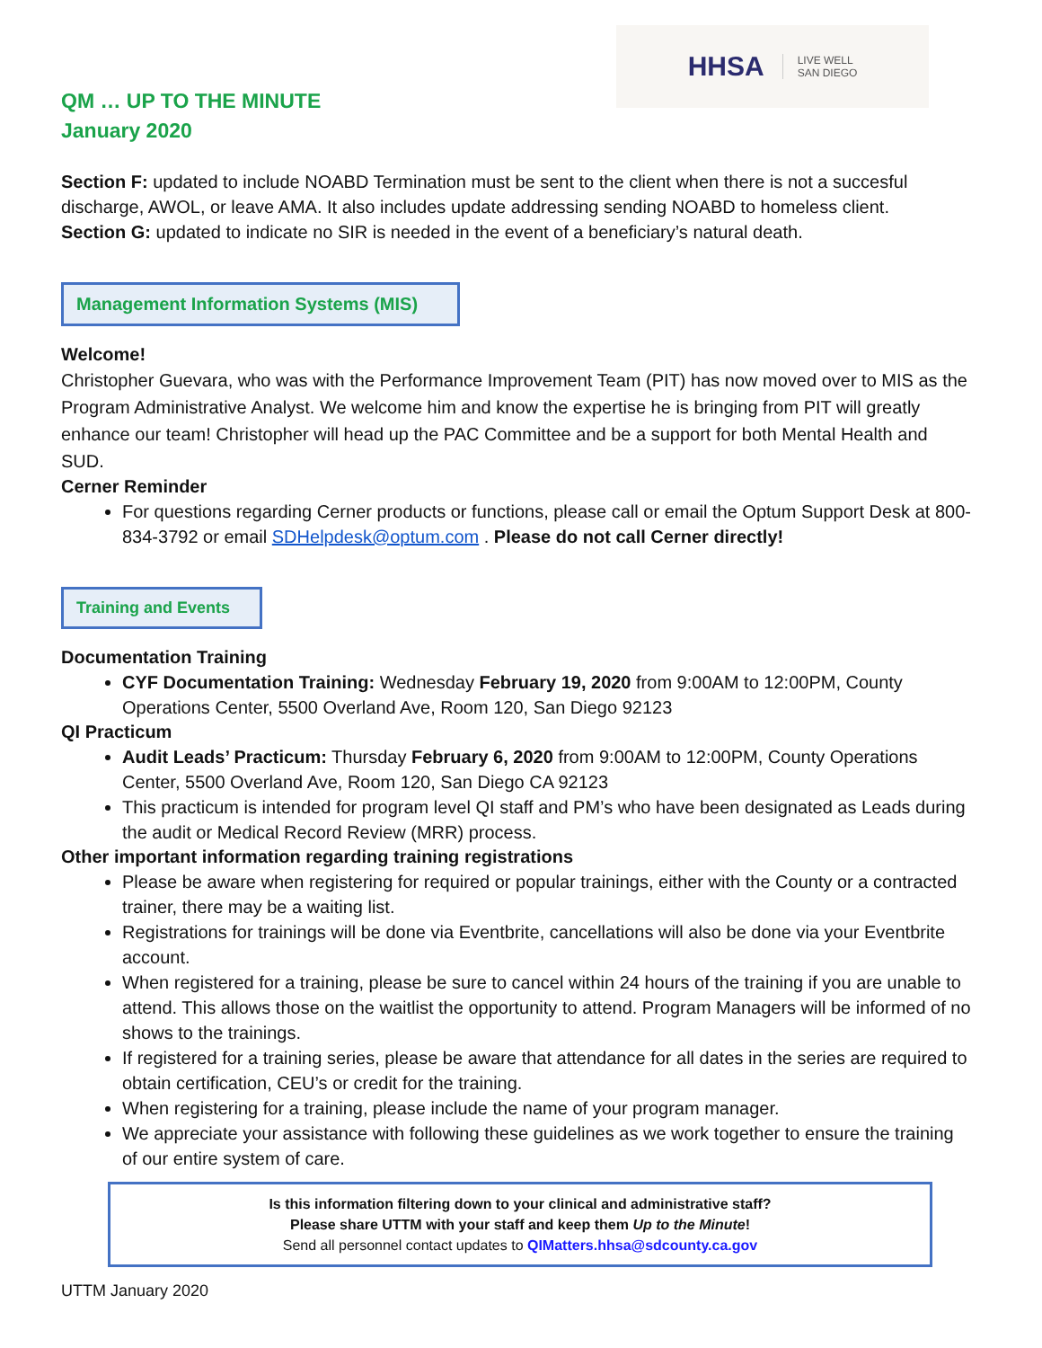HHSA LIVE WELL
SAN DIEGO
QM … UP TO THE MINUTE
January 2020
Section F: updated to include NOABD Termination must be sent to the client when there is not a succesful discharge, AWOL, or leave AMA. It also includes update addressing sending NOABD to homeless client.
Section G: updated to indicate no SIR is needed in the event of a beneficiary’s natural death.
Management Information Systems (MIS)
Welcome!
Christopher Guevara, who was with the Performance Improvement Team (PIT) has now moved over to MIS as the Program Administrative Analyst. We welcome him and know the expertise he is bringing from PIT will greatly enhance our team! Christopher will head up the PAC Committee and be a support for both Mental Health and SUD.
Cerner Reminder
For questions regarding Cerner products or functions, please call or email the Optum Support Desk at 800-834-3792 or email SDHelpdesk@optum.com . Please do not call Cerner directly!
Training and Events
Documentation Training
CYF Documentation Training: Wednesday February 19, 2020 from 9:00AM to 12:00PM, County Operations Center, 5500 Overland Ave, Room 120, San Diego 92123
QI Practicum
Audit Leads’ Practicum: Thursday February 6, 2020 from 9:00AM to 12:00PM, County Operations Center, 5500 Overland Ave, Room 120, San Diego CA 92123
This practicum is intended for program level QI staff and PM’s who have been designated as Leads during the audit or Medical Record Review (MRR) process.
Other important information regarding training registrations
Please be aware when registering for required or popular trainings, either with the County or a contracted trainer, there may be a waiting list.
Registrations for trainings will be done via Eventbrite, cancellations will also be done via your Eventbrite account.
When registered for a training, please be sure to cancel within 24 hours of the training if you are unable to attend. This allows those on the waitlist the opportunity to attend. Program Managers will be informed of no shows to the trainings.
If registered for a training series, please be aware that attendance for all dates in the series are required to obtain certification, CEU’s or credit for the training.
When registering for a training, please include the name of your program manager.
We appreciate your assistance with following these guidelines as we work together to ensure the training of our entire system of care.
Is this information filtering down to your clinical and administrative staff?
Please share UTTM with your staff and keep them Up to the Minute!
Send all personnel contact updates to QIMatters.hhsa@sdcounty.ca.gov
UTTM January 2020